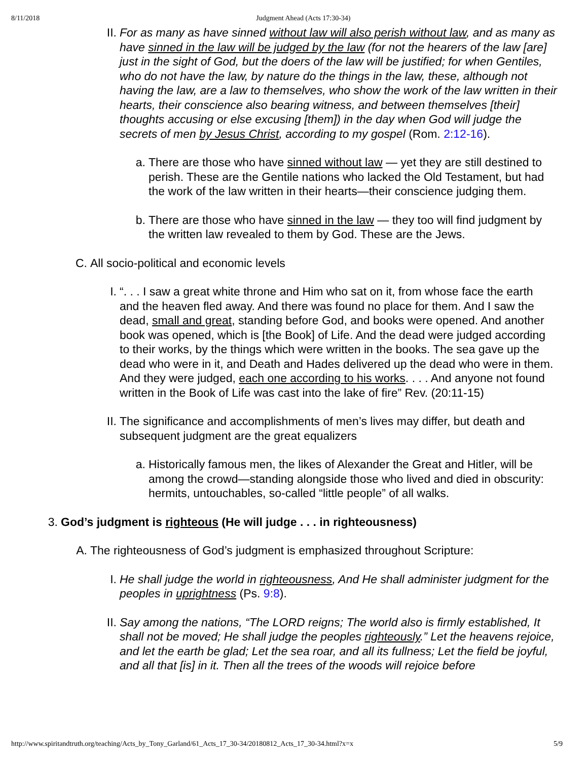8/11/2018 Judgment Ahead (Acts 17:30-34)
II.
For as many as have sinned without law will also perish without law, and as many as have sinned in the law will be judged by the law (for not the hearers of the law [are] just in the sight of God, but the doers of the law will be justified; for when Gentiles, who do not have the law, by nature do the things in the law, these, although not having the law, are a law to themselves, who show the work of the law written in their hearts, their conscience also bearing witness, and between themselves [their] thoughts accusing or else excusing [them]) in the day when God will judge the secrets of men by Jesus Christ, according to my gospel (Rom. 2:12-16).
a. There are those who have sinned without law — yet they are still destined to perish. These are the Gentile nations who lacked the Old Testament, but had the work of the law written in their hearts—their conscience judging them.
b. There are those who have sinned in the law — they too will find judgment by the written law revealed to them by God. These are the Jews.
C. All socio-political and economic levels
I. “. . . I saw a great white throne and Him who sat on it, from whose face the earth and the heaven fled away. And there was found no place for them. And I saw the dead, small and great, standing before God, and books were opened. And another book was opened, which is [the Book] of Life. And the dead were judged according to their works, by the things which were written in the books. The sea gave up the dead who were in it, and Death and Hades delivered up the dead who were in them. And they were judged, each one according to his works. . . . And anyone not found written in the Book of Life was cast into the lake of fire” Rev. (20:11-15)
II.
The significance and accomplishments of men’s lives may differ, but death and subsequent judgment are the great equalizers
a. Historically famous men, the likes of Alexander the Great and Hitler, will be among the crowd—standing alongside those who lived and died in obscurity: hermits, untouchables, so-called “little people” of all walks.
3. God’s judgment is righteous (He will judge . . . in righteousness)
A. The righteousness of God’s judgment is emphasized throughout Scripture:
I. He shall judge the world in righteousness, And He shall administer judgment for the peoples in uprightness (Ps. 9:8).
II.
Say among the nations, “The LORD reigns; The world also is firmly established, It shall not be moved; He shall judge the peoples righteously.” Let the heavens rejoice, and let the earth be glad; Let the sea roar, and all its fullness; Let the field be joyful, and all that [is] in it. Then all the trees of the woods will rejoice before
http://www.spiritandtruth.org/teaching/Acts_by_Tony_Garland/61_Acts_17_30-34/20180812_Acts_17_30-34.html?x=x 5/9